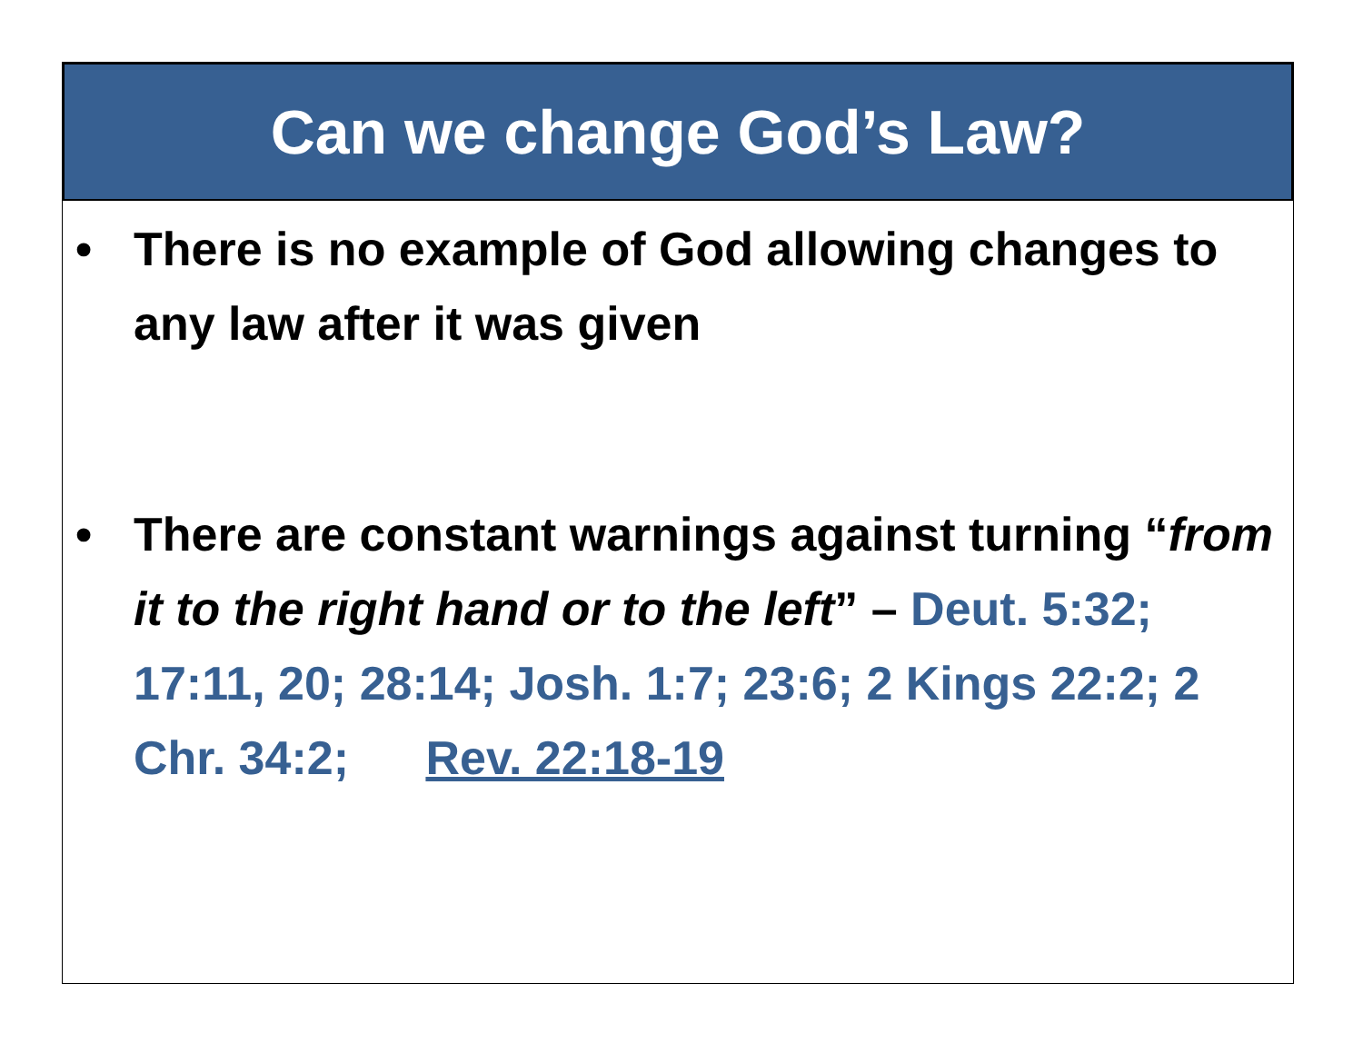Can we change God’s Law?
• There is no example of God allowing changes to any law after it was given
• There are constant warnings against turning “from it to the right hand or to the left” – Deut. 5:32; 17:11, 20; 28:14; Josh. 1:7; 23:6; 2 Kings 22:2; 2 Chr. 34:2; Rev. 22:18-19